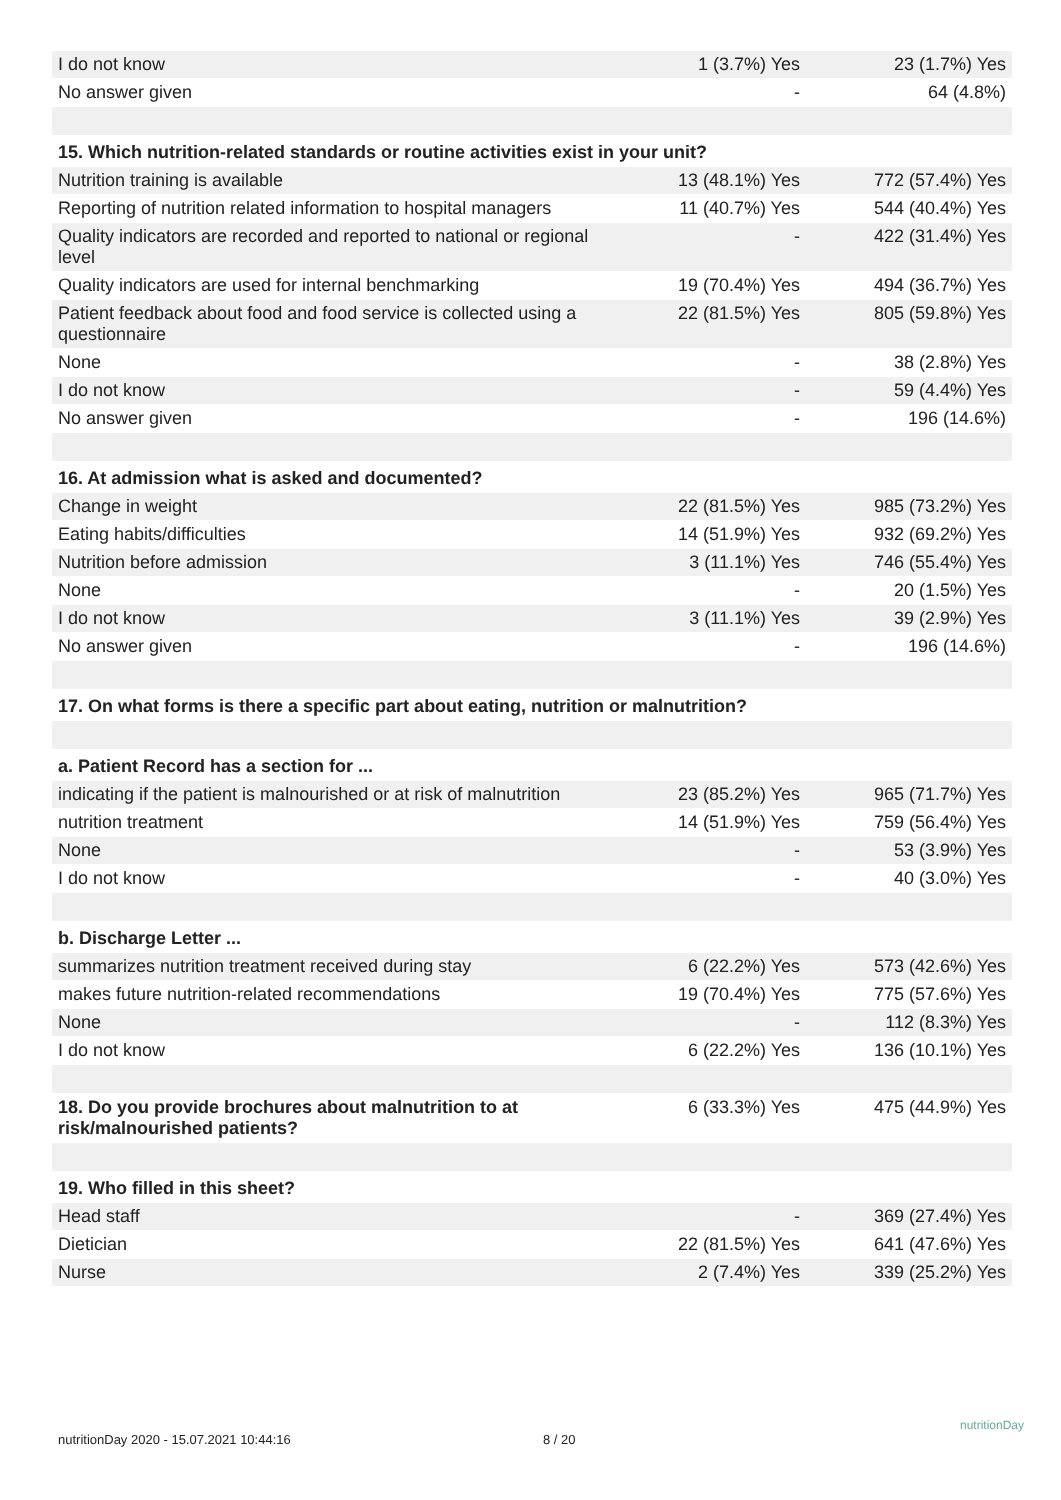| I do not know | 1 (3.7%) Yes | 23 (1.7%) Yes |
| No answer given | - | 64 (4.8%) |
| 15. Which nutrition-related standards or routine activities exist in your unit? | | |
| Nutrition training is available | 13 (48.1%) Yes | 772 (57.4%) Yes |
| Reporting of nutrition related information to hospital managers | 11 (40.7%) Yes | 544 (40.4%) Yes |
| Quality indicators are recorded and reported to national or regional level | - | 422 (31.4%) Yes |
| Quality indicators are used for internal benchmarking | 19 (70.4%) Yes | 494 (36.7%) Yes |
| Patient feedback about food and food service is collected using a questionnaire | 22 (81.5%) Yes | 805 (59.8%) Yes |
| None | - | 38 (2.8%) Yes |
| I do not know | - | 59 (4.4%) Yes |
| No answer given | - | 196 (14.6%) |
| 16. At admission what is asked and documented? | | |
| Change in weight | 22 (81.5%) Yes | 985 (73.2%) Yes |
| Eating habits/difficulties | 14 (51.9%) Yes | 932 (69.2%) Yes |
| Nutrition before admission | 3 (11.1%) Yes | 746 (55.4%) Yes |
| None | - | 20 (1.5%) Yes |
| I do not know | 3 (11.1%) Yes | 39 (2.9%) Yes |
| No answer given | - | 196 (14.6%) |
| 17. On what forms is there a specific part about eating, nutrition or malnutrition? | | |
| a. Patient Record has a section for ... | | |
| indicating if the patient is malnourished or at risk of malnutrition | 23 (85.2%) Yes | 965 (71.7%) Yes |
| nutrition treatment | 14 (51.9%) Yes | 759 (56.4%) Yes |
| None | - | 53 (3.9%) Yes |
| I do not know | - | 40 (3.0%) Yes |
| b. Discharge Letter ... | | |
| summarizes nutrition treatment received during stay | 6 (22.2%) Yes | 573 (42.6%) Yes |
| makes future nutrition-related recommendations | 19 (70.4%) Yes | 775 (57.6%) Yes |
| None | - | 112 (8.3%) Yes |
| I do not know | 6 (22.2%) Yes | 136 (10.1%) Yes |
| 18. Do you provide brochures about malnutrition to at risk/malnourished patients? | 6 (33.3%) Yes | 475 (44.9%) Yes |
| 19. Who filled in this sheet? | | |
| Head staff | - | 369 (27.4%) Yes |
| Dietician | 22 (81.5%) Yes | 641 (47.6%) Yes |
| Nurse | 2 (7.4%) Yes | 339 (25.2%) Yes |
nutritionDay 2020 - 15.07.2021 10:44:16
8 / 20
nutritionDay